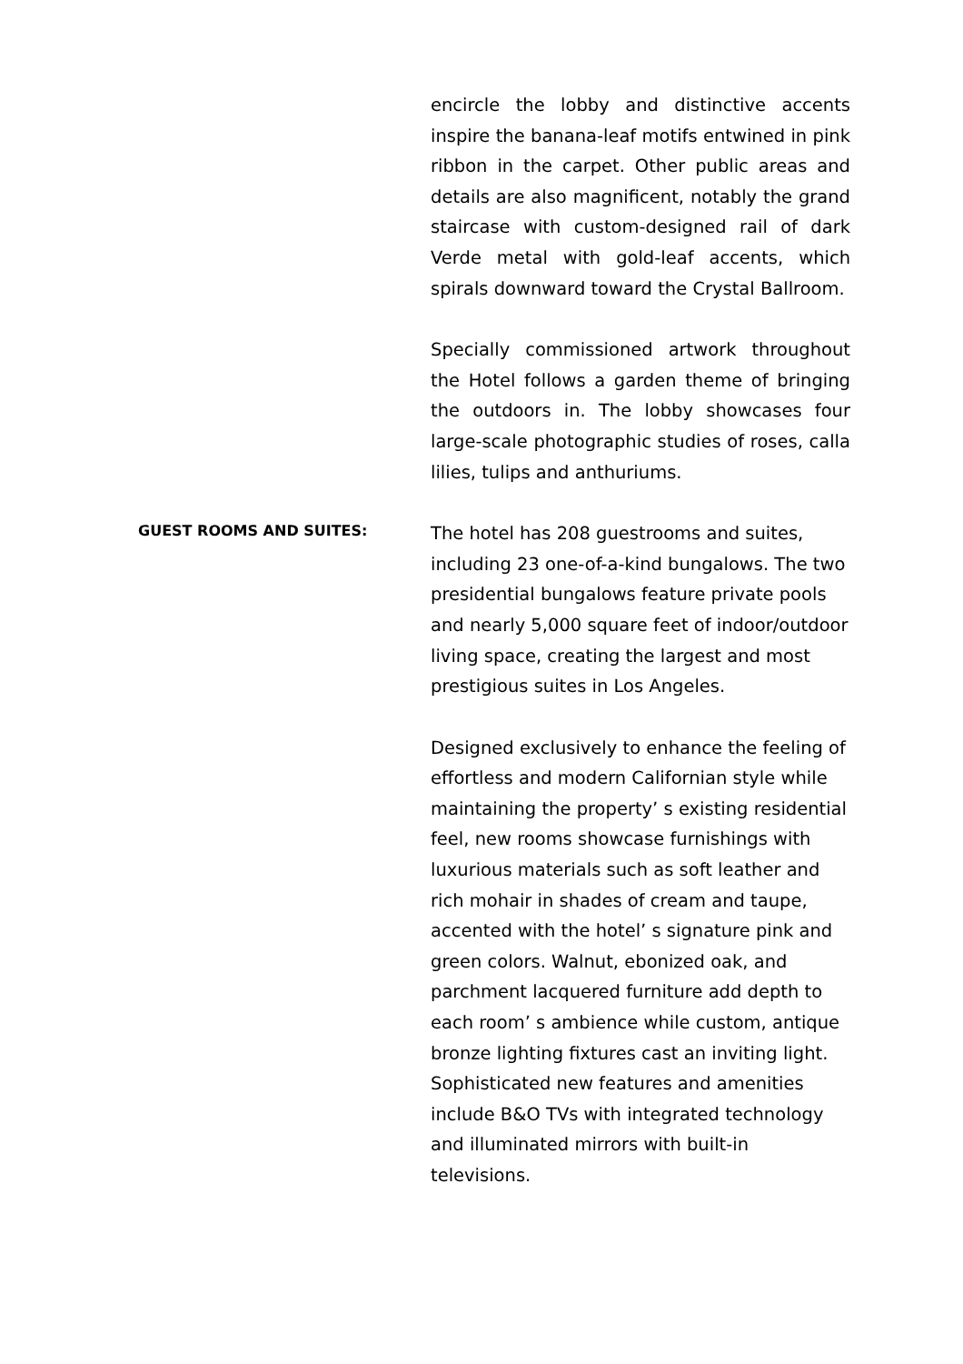encircle the lobby and distinctive accents inspire the banana-leaf motifs entwined in pink ribbon in the carpet. Other public areas and details are also magnificent, notably the grand staircase with custom-designed rail of dark Verde metal with gold-leaf accents, which spirals downward toward the Crystal Ballroom.
Specially commissioned artwork throughout the Hotel follows a garden theme of bringing the outdoors in. The lobby showcases four large-scale photographic studies of roses, calla lilies, tulips and anthuriums.
GUEST ROOMS AND SUITES:
The hotel has 208 guestrooms and suites, including 23 one-of-a-kind bungalows. The two presidential bungalows feature private pools and nearly 5,000 square feet of indoor/outdoor living space, creating the largest and most prestigious suites in Los Angeles.
Designed exclusively to enhance the feeling of effortless and modern Californian style while maintaining the property’ s existing residential feel, new rooms showcase furnishings with luxurious materials such as soft leather and rich mohair in shades of cream and taupe, accented with the hotel’ s signature pink and green colors. Walnut, ebonized oak, and parchment lacquered furniture add depth to each room’ s ambience while custom, antique bronze lighting fixtures cast an inviting light. Sophisticated new features and amenities include B&O TVs with integrated technology and illuminated mirrors with built-in televisions.